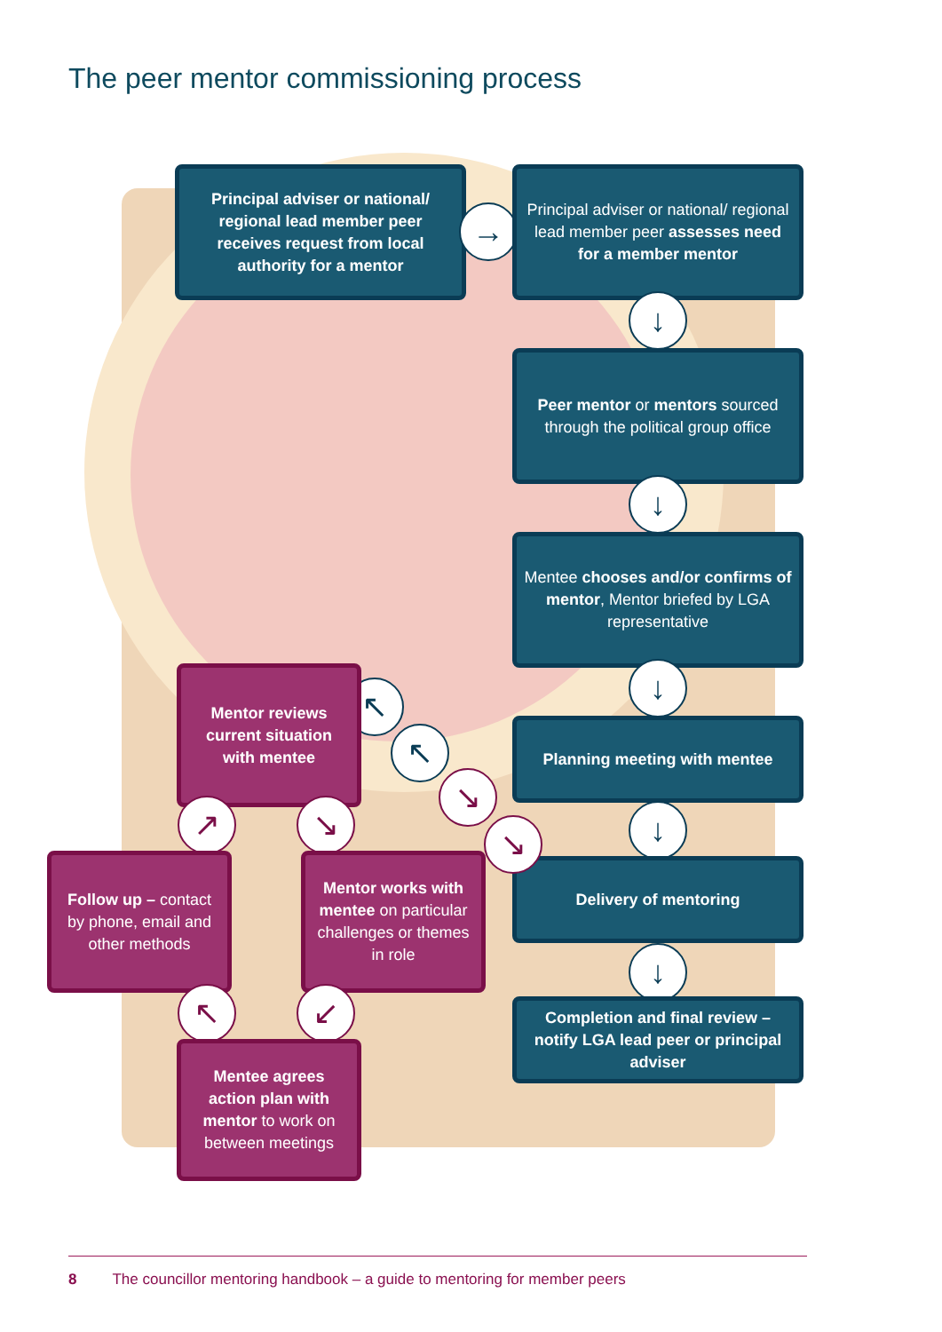The peer mentor commissioning process
Principal adviser or national/ regional lead member peer receives request from local authority for a mentor
→
Principal adviser or national/ regional lead member peer assesses need for a member mentor
↓
Peer mentor or mentors sourced through the political group office
↓
Mentee chooses and/or confirms of mentor, Mentor briefed by LGA representative
↓
Planning meeting with mentee
↓
Delivery of mentoring
↓
Completion and final review – notify LGA lead peer or principal adviser
↘
↘
↖
↖
Mentor reviews current situation with mentee
↗ ↘
Follow up – contact by phone, email and other methods
Mentor works with mentee on particular challenges or themes in role
↖ ↙
Mentee agrees action plan with mentor to work on between meetings
8 The councillor mentoring handbook – a guide to mentoring for member peers